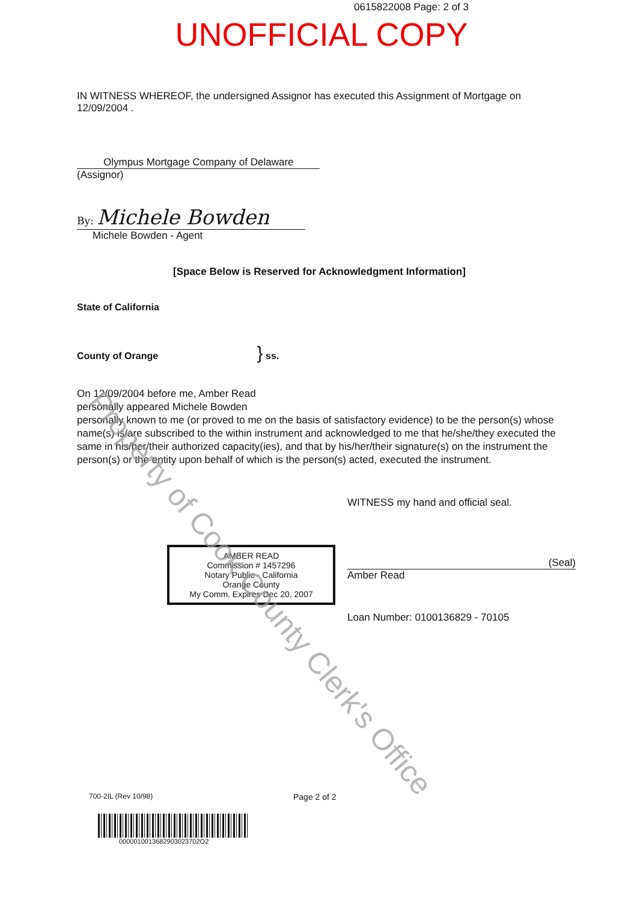0615822008 Page: 2 of 3
UNOFFICIAL COPY
IN WITNESS WHEREOF, the undersigned Assignor has executed this Assignment of Mortgage on
12/09/2004 .
Olympus Mortgage Company of Delaware
(Assignor)
By: Michele Bowden
Michele Bowden - Agent
[Space Below is Reserved for Acknowledgment Information]
State of California
County of Orange } ss.
On 12/09/2004 before me, Amber Read
personally appeared Michele Bowden
personally known to me (or proved to me on the basis of satisfactory evidence) to be the person(s) whose name(s) is/are subscribed to the within instrument and acknowledged to me that he/she/they executed the same in his/her/their authorized capacity(ies), and that by his/her/their signature(s) on the instrument the person(s) or the entity upon behalf of which is the person(s) acted, executed the instrument.
WITNESS my hand and official seal.
AMBER READ
Commission # 1457296
Notary Public - California
Orange County
My Comm. Expires Dec 20, 2007
(Seal)
Amber Read
Loan Number: 0100136829 - 70105
700-2IL (Rev 10/98)
Page 2 of 2
0000010013682903023702O2
Property of Cook County Clerk's Office